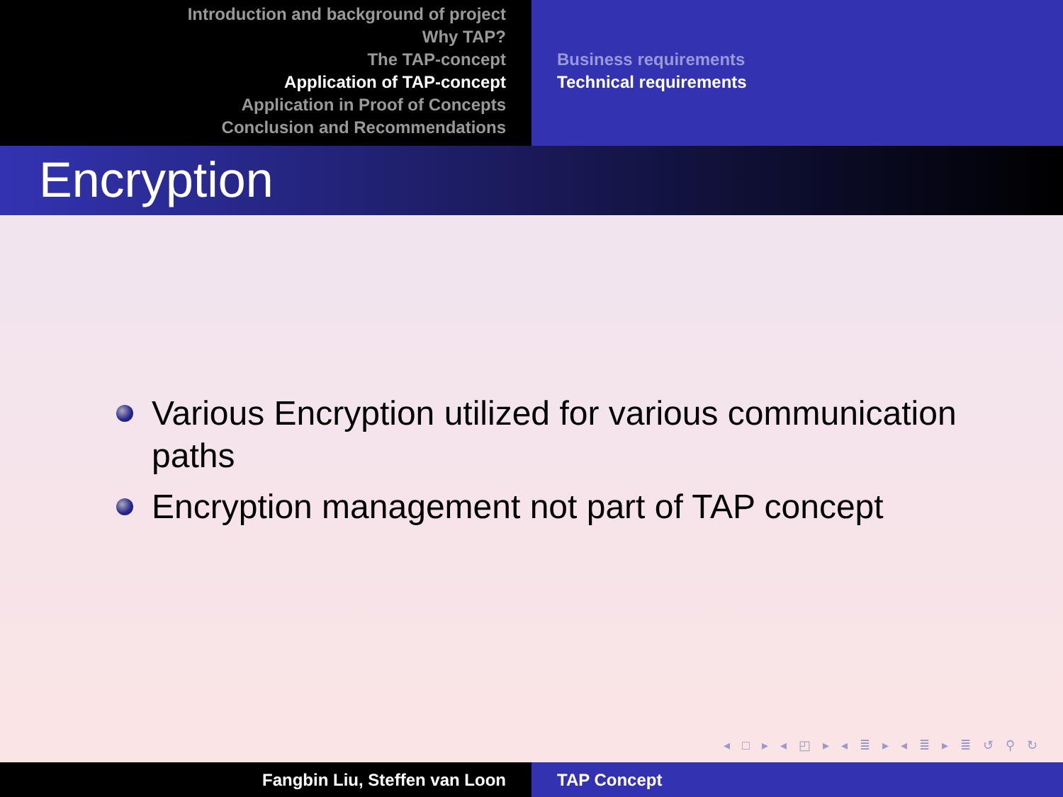Introduction and background of project
Why TAP?
The TAP-concept
Application of TAP-concept
Application in Proof of Concepts
Conclusion and Recommendations
Business requirements
Technical requirements
Encryption
Various Encryption utilized for various communication paths
Encryption management not part of TAP concept
◂ □ ▸ ◂ ◰ ▸ ◂ ≣ ▸ ◂ ≣ ▸ ≣ ↺ ⚲ ↻
Fangbin Liu, Steffen van Loon TAP Concept